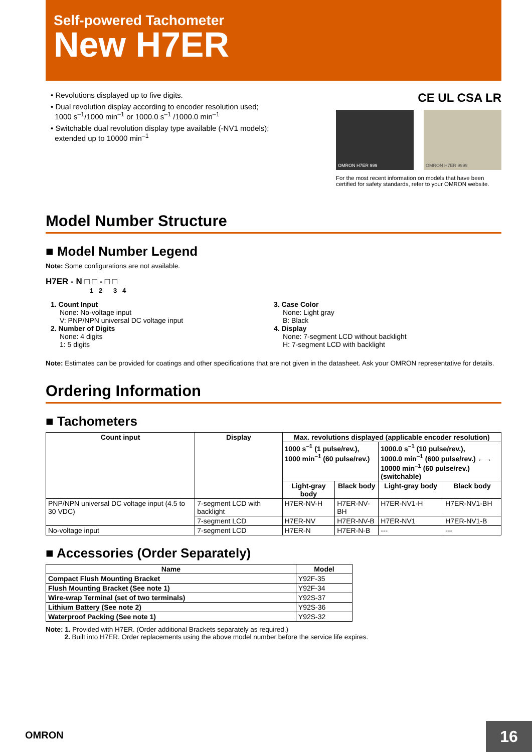Self-powered Tachometer
New H7ER
• Revolutions displayed up to five digits.
• Dual revolution display according to encoder resolution used;
1000 s<sup>–1</sup>/1000 min<sup>–1</sup> or 1000.0 s<sup>–1</sup> /1000.0 min<sup>–1</sup>
• Switchable dual revolution display type available (-NV1 models);
extended up to 10000 min<sup>–1</sup>
CE UL CSA LR
OMRON H7ER 999 OMRON H7ER 9999
For the most recent information on models that have been certified for safety standards, refer to your OMRON website.
Model Number Structure
■ Model Number Legend
Note: Some configurations are not available.
H7ER - N □ □ - □ □
1 2 3 4
1. Count Input
None: No-voltage input
V: PNP/NPN universal DC voltage input
2. Number of Digits
None: 4 digits
1: 5 digits
3. Case Color
None: Light gray
B: Black
4. Display
None: 7-segment LCD without backlight
H: 7-segment LCD with backlight
Note: Estimates can be provided for coatings and other specifications that are not given in the datasheet. Ask your OMRON representative for details.
Ordering Information
■ Tachometers
| Count input | Display | Max. revolutions displayed (applicable encoder resolution) | | | |
| --- | --- | --- | --- | --- | --- |
| | | 1000 s<sup>–1</sup> (1 pulse/rev.), 1000 min<sup>–1</sup> (60 pulse/rev.) | | 1000.0 s<sup>–1</sup> (10 pulse/rev.), 1000.0 min<sup>–1</sup> (600 pulse/rev.) ←→ 10000 min<sup>–1</sup> (60 pulse/rev.) (switchable) | |
| | | Light-gray body | Black body | Light-gray body | Black body |
| PNP/NPN universal DC voltage input (4.5 to 30 VDC) | 7-segment LCD with backlight | H7ER-NV-H | H7ER-NV-BH | H7ER-NV1-H | H7ER-NV1-BH |
| | 7-segment LCD | H7ER-NV | H7ER-NV-B | H7ER-NV1 | H7ER-NV1-B |
| No-voltage input | 7-segment LCD | H7ER-N | H7ER-N-B | --- | --- |
■ Accessories (Order Separately)
| Name | Model |
| --- | --- |
| Compact Flush Mounting Bracket | Y92F-35 |
| Flush Mounting Bracket (See note 1) | Y92F-34 |
| Wire-wrap Terminal (set of two terminals) | Y92S-37 |
| Lithium Battery (See note 2) | Y92S-36 |
| Waterproof Packing (See note 1) | Y92S-32 |
Note: 1. Provided with H7ER. (Order additional Brackets separately as required.)
2. Built into H7ER. Order replacements using the above model number before the service life expires.
OMRON 16